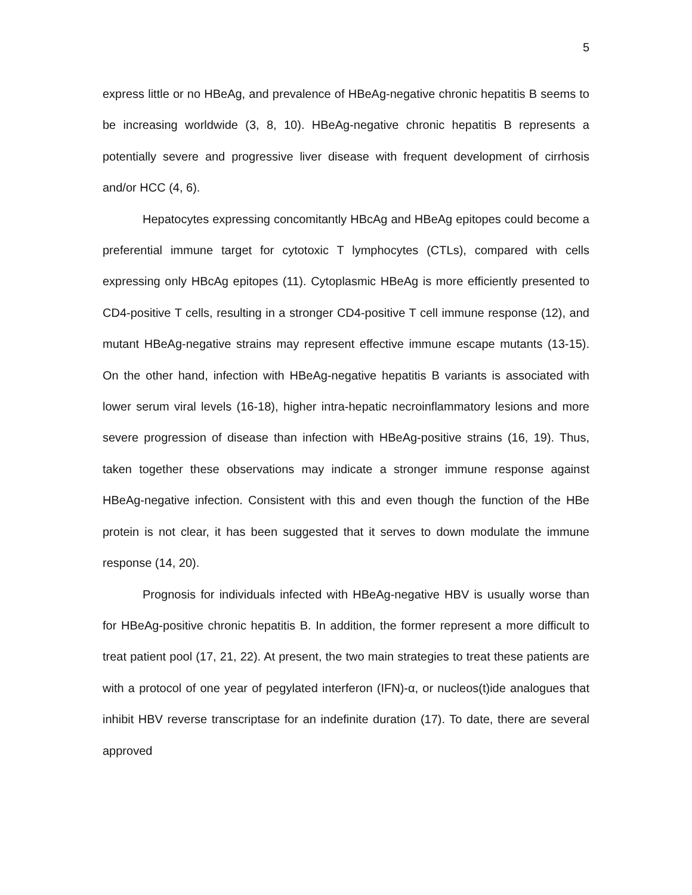5
express little or no HBeAg, and prevalence of HBeAg-negative chronic hepatitis B seems to be increasing worldwide (3, 8, 10). HBeAg-negative chronic hepatitis B represents a potentially severe and progressive liver disease with frequent development of cirrhosis and/or HCC (4, 6).
Hepatocytes expressing concomitantly HBcAg and HBeAg epitopes could become a preferential immune target for cytotoxic T lymphocytes (CTLs), compared with cells expressing only HBcAg epitopes (11). Cytoplasmic HBeAg is more efficiently presented to CD4-positive T cells, resulting in a stronger CD4-positive T cell immune response (12), and mutant HBeAg-negative strains may represent effective immune escape mutants (13-15). On the other hand, infection with HBeAg-negative hepatitis B variants is associated with lower serum viral levels (16-18), higher intra-hepatic necroinflammatory lesions and more severe progression of disease than infection with HBeAg-positive strains (16, 19). Thus, taken together these observations may indicate a stronger immune response against HBeAg-negative infection. Consistent with this and even though the function of the HBe protein is not clear, it has been suggested that it serves to down modulate the immune response (14, 20).
Prognosis for individuals infected with HBeAg-negative HBV is usually worse than for HBeAg-positive chronic hepatitis B. In addition, the former represent a more difficult to treat patient pool (17, 21, 22). At present, the two main strategies to treat these patients are with a protocol of one year of pegylated interferon (IFN)-α, or nucleos(t)ide analogues that inhibit HBV reverse transcriptase for an indefinite duration (17). To date, there are several approved